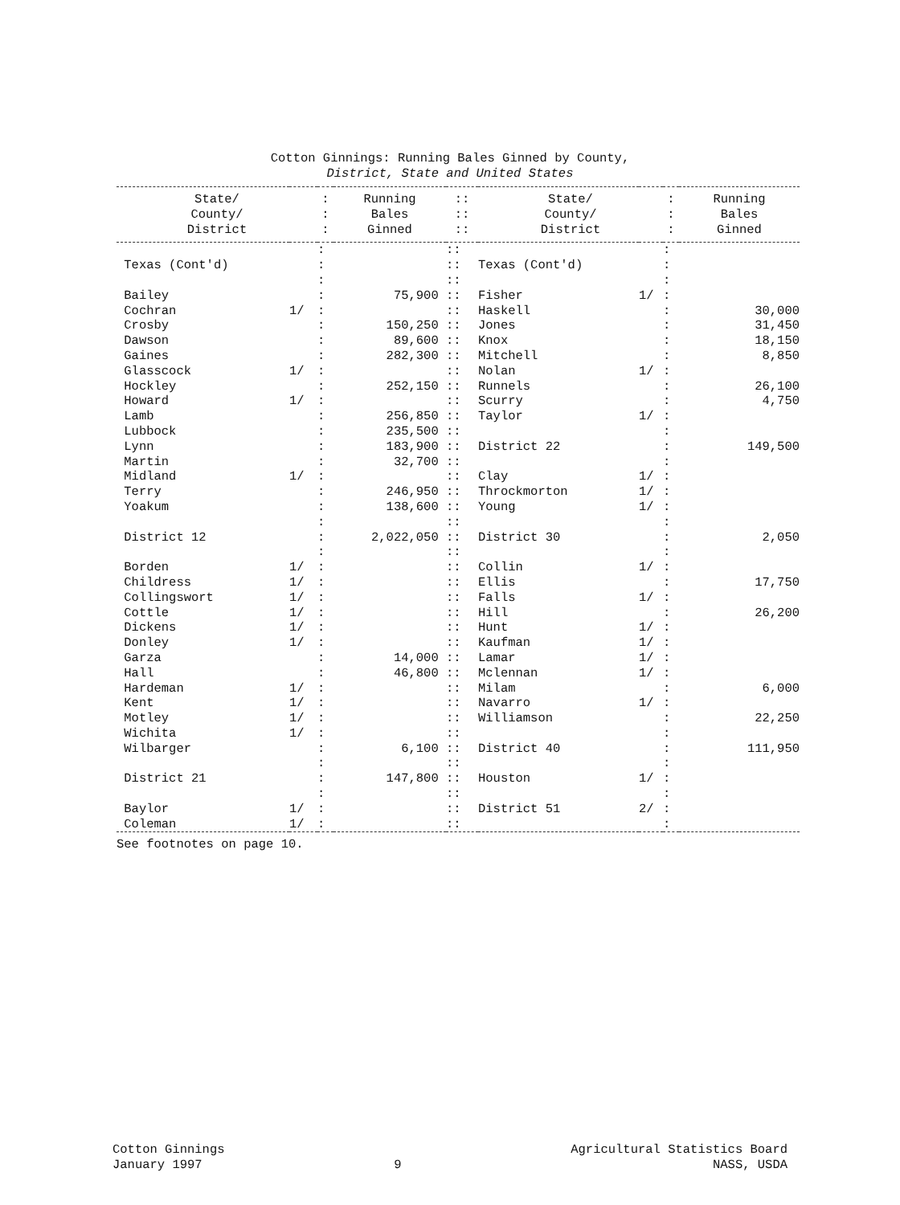Cotton Ginnings: Running Bales Ginned by County,
District, State and United States
| State/ | | : | Running | :: | State/ | | : | Running |
| --- | --- | --- | --- | --- | --- | --- | --- | --- |
| County/ | | : | Bales | :: | County/ | | : | Bales |
| District | | : | Ginned | :: | District | | : | Ginned |
| | | : | | :: | | | : | |
| Texas (Cont'd) | | : | | :: | Texas (Cont'd) | | : | |
| | | : | | :: | | | : | |
| Bailey | | : | 75,900 | :: | Fisher | 1/ | : | |
| Cochran | 1/ | : | | :: | Haskell | | : | 30,000 |
| Crosby | | : | 150,250 | :: | Jones | | : | 31,450 |
| Dawson | | : | 89,600 | :: | Knox | | : | 18,150 |
| Gaines | | : | 282,300 | :: | Mitchell | | : | 8,850 |
| Glasscock | 1/ | : | | :: | Nolan | 1/ | : | |
| Hockley | | : | 252,150 | :: | Runnels | | : | 26,100 |
| Howard | 1/ | : | | :: | Scurry | | : | 4,750 |
| Lamb | | : | 256,850 | :: | Taylor | 1/ | : | |
| Lubbock | | : | 235,500 | :: | | | : | |
| Lynn | | : | 183,900 | :: | District 22 | | : | 149,500 |
| Martin | | : | 32,700 | :: | | | : | |
| Midland | 1/ | : | | :: | Clay | 1/ | : | |
| Terry | | : | 246,950 | :: | Throckmorton | 1/ | : | |
| Yoakum | | : | 138,600 | :: | Young | 1/ | : | |
| | | : | | :: | | | : | |
| District 12 | | : | 2,022,050 | :: | District 30 | | : | 2,050 |
| | | : | | :: | | | : | |
| Borden | 1/ | : | | :: | Collin | 1/ | : | |
| Childress | 1/ | : | | :: | Ellis | | : | 17,750 |
| Collingswort | 1/ | : | | :: | Falls | 1/ | : | |
| Cottle | 1/ | : | | :: | Hill | | : | 26,200 |
| Dickens | 1/ | : | | :: | Hunt | 1/ | : | |
| Donley | 1/ | : | | :: | Kaufman | 1/ | : | |
| Garza | | : | 14,000 | :: | Lamar | 1/ | : | |
| Hall | | : | 46,800 | :: | Mclennan | 1/ | : | |
| Hardeman | 1/ | : | | :: | Milam | | : | 6,000 |
| Kent | 1/ | : | | :: | Navarro | 1/ | : | |
| Motley | 1/ | : | | :: | Williamson | | : | 22,250 |
| Wichita | 1/ | : | | :: | | | : | |
| Wilbarger | | : | 6,100 | :: | District 40 | | : | 111,950 |
| | | : | | :: | | | : | |
| District 21 | | : | 147,800 | :: | Houston | 1/ | : | |
| | | : | | :: | | | : | |
| Baylor | 1/ | : | | :: | District 51 | 2/ | : | |
| Coleman | 1/ | : | | :: | | | : | |
See footnotes on page 10.
Cotton Ginnings
January 1997
9 Agricultural Statistics Board
NASS, USDA